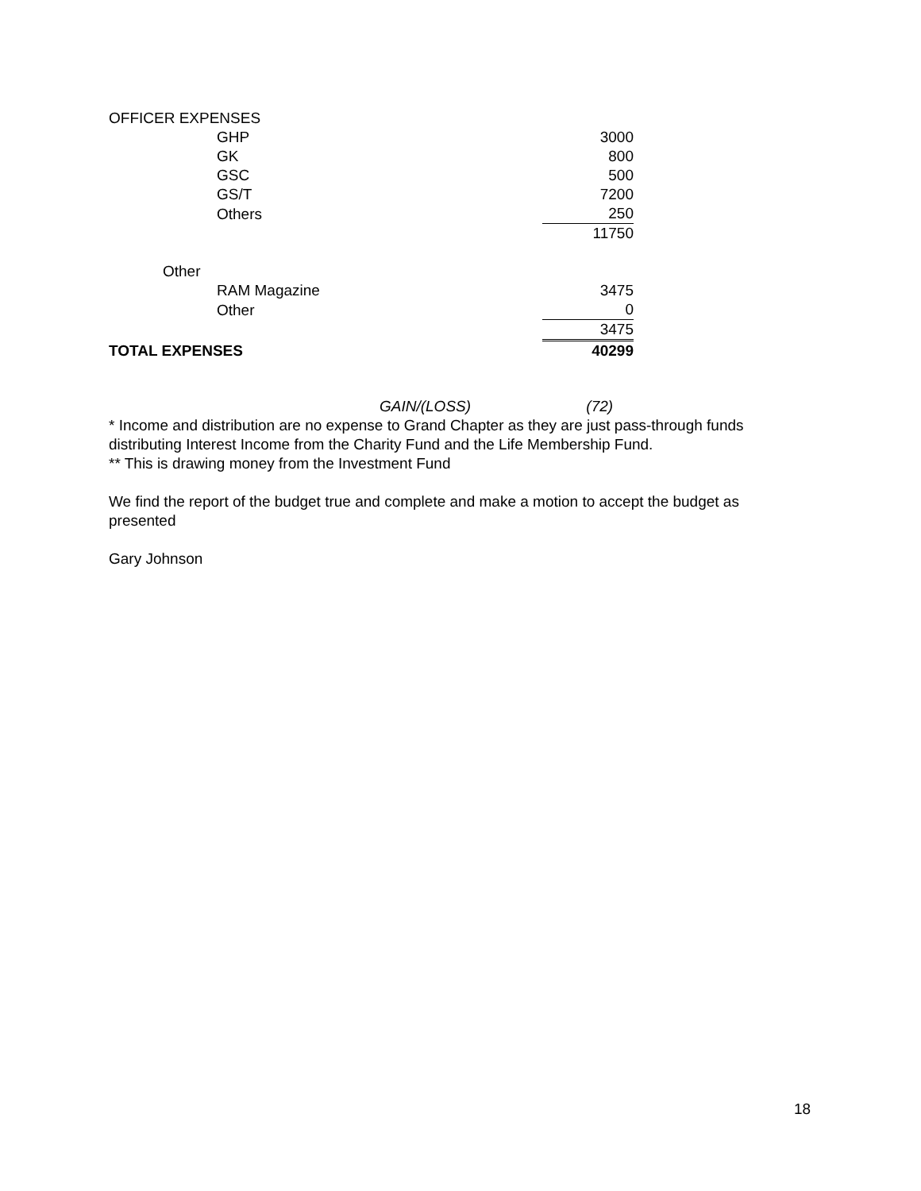| OFFICER EXPENSES | | | |
| | GHP | | 3000 |
| | GK | | 800 |
| | GSC | | 500 |
| | GS/T | | 7200 |
| | Others | | 250 |
| | | | 11750 |
| Other | | | |
| | RAM Magazine | | 3475 |
| | Other | | 0 |
| | | | 3475 |
| TOTAL EXPENSES | | | 40299 |
GAIN/(LOSS) (72)
* Income and distribution are no expense to Grand Chapter as they are just pass-through funds distributing Interest Income from the Charity Fund and the Life Membership Fund.
** This is drawing money from the Investment Fund
We find the report of the budget true and complete and make a motion to accept the budget as presented
Gary Johnson
18